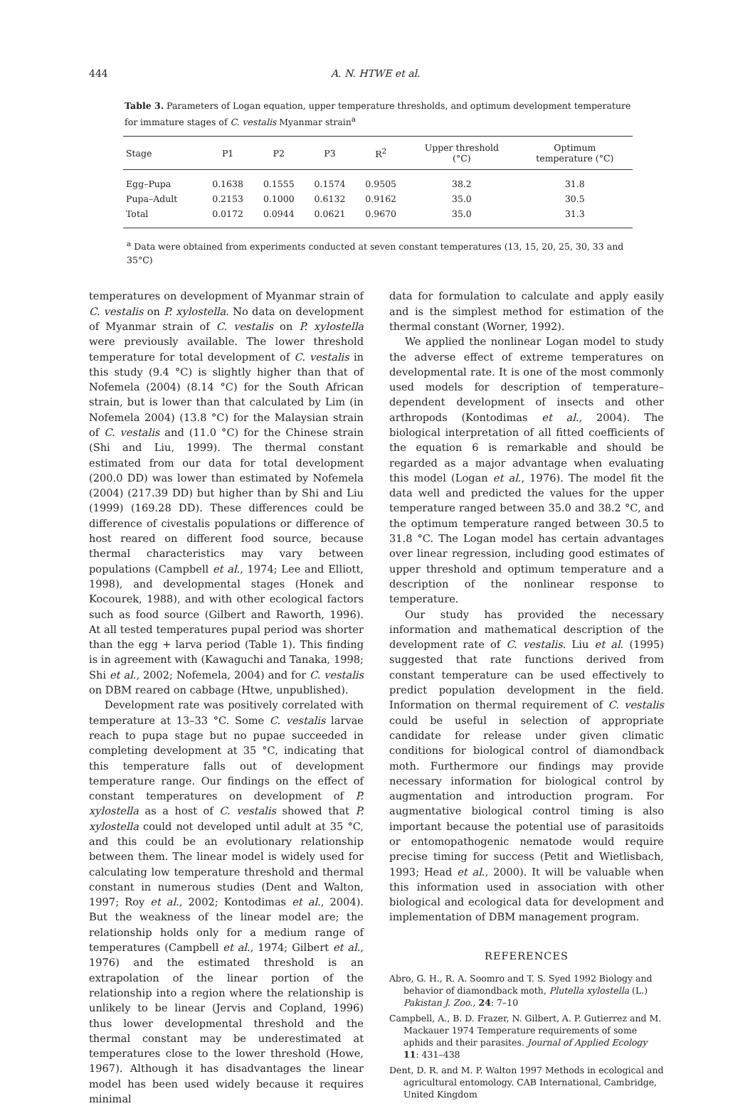444 A. N. HTWE et al.
Table 3. Parameters of Logan equation, upper temperature thresholds, and optimum development temperature for immature stages of C. vestalis Myanmar strain<sup>a</sup>
| Stage | P1 | P2 | P3 | R<sup>2</sup> | Upper threshold (°C) | Optimum temperature (°C) |
| --- | --- | --- | --- | --- | --- | --- |
| Egg–Pupa | 0.1638 | 0.1555 | 0.1574 | 0.9505 | 38.2 | 31.8 |
| Pupa–Adult | 0.2153 | 0.1000 | 0.6132 | 0.9162 | 35.0 | 30.5 |
| Total | 0.0172 | 0.0944 | 0.0621 | 0.9670 | 35.0 | 31.3 |
<sup>a</sup> Data were obtained from experiments conducted at seven constant temperatures (13, 15, 20, 25, 30, 33 and 35°C)
temperatures on development of Myanmar strain of C. vestalis on P. xylostella. No data on development of Myanmar strain of C. vestalis on P. xylostella were previously available. The lower threshold temperature for total development of C. vestalis in this study (9.4 °C) is slightly higher than that of Nofemela (2004) (8.14 °C) for the South African strain, but is lower than that calculated by Lim (in Nofemela 2004) (13.8 °C) for the Malaysian strain of C. vestalis and (11.0 °C) for the Chinese strain (Shi and Liu, 1999). The thermal constant estimated from our data for total development (200.0 DD) was lower than estimated by Nofemela (2004) (217.39 DD) but higher than by Shi and Liu (1999) (169.28 DD). These differences could be difference of civestalis populations or difference of host reared on different food source, because thermal characteristics may vary between populations (Campbell et al., 1974; Lee and Elliott, 1998), and developmental stages (Honek and Kocourek, 1988), and with other ecological factors such as food source (Gilbert and Raworth, 1996). At all tested temperatures pupal period was shorter than the egg + larva period (Table 1). This finding is in agreement with (Kawaguchi and Tanaka, 1998; Shi et al., 2002; Nofemela, 2004) and for C. vestalis on DBM reared on cabbage (Htwe, unpublished).
Development rate was positively correlated with temperature at 13–33 °C. Some C. vestalis larvae reach to pupa stage but no pupae succeeded in completing development at 35 °C, indicating that this temperature falls out of development temperature range. Our findings on the effect of constant temperatures on development of P. xylostella as a host of C. vestalis showed that P. xylostella could not developed until adult at 35 °C, and this could be an evolutionary relationship between them. The linear model is widely used for calculating low temperature threshold and thermal constant in numerous studies (Dent and Walton, 1997; Roy et al., 2002; Kontodimas et al., 2004). But the weakness of the linear model are; the relationship holds only for a medium range of temperatures (Campbell et al., 1974; Gilbert et al., 1976) and the estimated threshold is an extrapolation of the linear portion of the relationship into a region where the relationship is unlikely to be linear (Jervis and Copland, 1996) thus lower developmental threshold and the thermal constant may be underestimated at temperatures close to the lower threshold (Howe, 1967). Although it has disadvantages the linear model has been used widely because it requires minimal
data for formulation to calculate and apply easily and is the simplest method for estimation of the thermal constant (Worner, 1992).
We applied the nonlinear Logan model to study the adverse effect of extreme temperatures on developmental rate. It is one of the most commonly used models for description of temperature–dependent development of insects and other arthropods (Kontodimas et al., 2004). The biological interpretation of all fitted coefficients of the equation 6 is remarkable and should be regarded as a major advantage when evaluating this model (Logan et al., 1976). The model fit the data well and predicted the values for the upper temperature ranged between 35.0 and 38.2 °C, and the optimum temperature ranged between 30.5 to 31.8 °C. The Logan model has certain advantages over linear regression, including good estimates of upper threshold and optimum temperature and a description of the nonlinear response to temperature.
Our study has provided the necessary information and mathematical description of the development rate of C. vestalis. Liu et al. (1995) suggested that rate functions derived from constant temperature can be used effectively to predict population development in the field. Information on thermal requirement of C. vestalis could be useful in selection of appropriate candidate for release under given climatic conditions for biological control of diamondback moth. Furthermore our findings may provide necessary information for biological control by augmentation and introduction program. For augmentative biological control timing is also important because the potential use of parasitoids or entomopathogenic nematode would require precise timing for success (Petit and Wietlisbach, 1993; Head et al., 2000). It will be valuable when this information used in association with other biological and ecological data for development and implementation of DBM management program.
REFERENCES
Abro, G. H., R. A. Soomro and T. S. Syed 1992 Biology and behavior of diamondback moth, Plutella xylostella (L.) Pakistan J. Zoo., 24: 7–10
Campbell, A., B. D. Frazer, N. Gilbert, A. P. Gutierrez and M. Mackauer 1974 Temperature requirements of some aphids and their parasites. Journal of Applied Ecology 11: 431–438
Dent, D. R. and M. P. Walton 1997 Methods in ecological and agricultural entomology. CAB International, Cambridge, United Kingdom